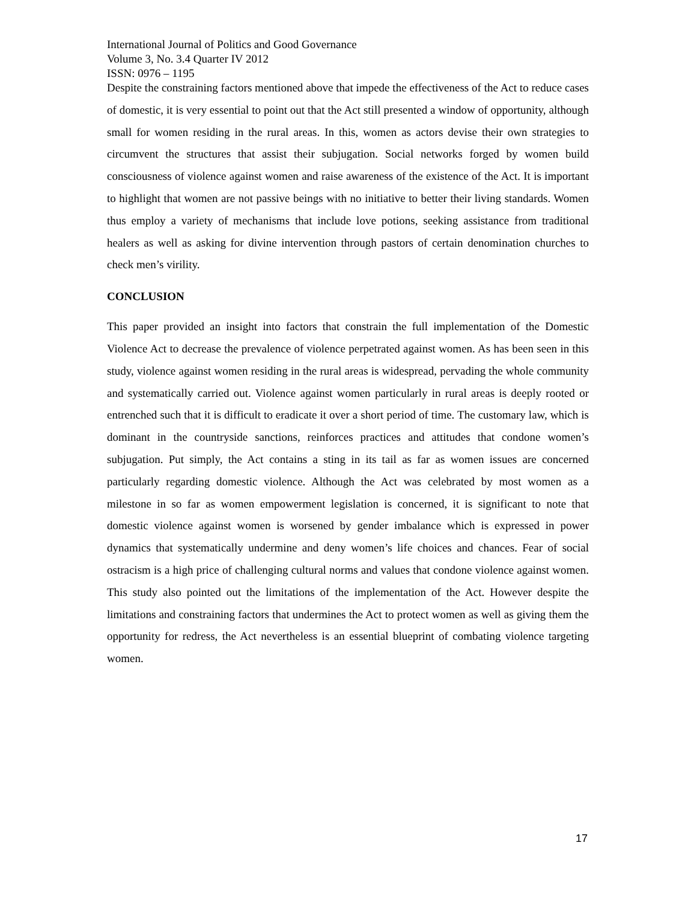International Journal of Politics and Good Governance
Volume 3, No. 3.4 Quarter IV 2012
ISSN: 0976 – 1195
Despite the constraining factors mentioned above that impede the effectiveness of the Act to reduce cases of domestic, it is very essential to point out that the Act still presented a window of opportunity, although small for women residing in the rural areas. In this, women as actors devise their own strategies to circumvent the structures that assist their subjugation. Social networks forged by women build consciousness of violence against women and raise awareness of the existence of the Act. It is important to highlight that women are not passive beings with no initiative to better their living standards. Women thus employ a variety of mechanisms that include love potions, seeking assistance from traditional healers as well as asking for divine intervention through pastors of certain denomination churches to check men’s virility.
CONCLUSION
This paper provided an insight into factors that constrain the full implementation of the Domestic Violence Act to decrease the prevalence of violence perpetrated against women. As has been seen in this study, violence against women residing in the rural areas is widespread, pervading the whole community and systematically carried out. Violence against women particularly in rural areas is deeply rooted or entrenched such that it is difficult to eradicate it over a short period of time. The customary law, which is dominant in the countryside sanctions, reinforces practices and attitudes that condone women’s subjugation. Put simply, the Act contains a sting in its tail as far as women issues are concerned particularly regarding domestic violence. Although the Act was celebrated by most women as a milestone in so far as women empowerment legislation is concerned, it is significant to note that domestic violence against women is worsened by gender imbalance which is expressed in power dynamics that systematically undermine and deny women’s life choices and chances. Fear of social ostracism is a high price of challenging cultural norms and values that condone violence against women. This study also pointed out the limitations of the implementation of the Act. However despite the limitations and constraining factors that undermines the Act to protect women as well as giving them the opportunity for redress, the Act nevertheless is an essential blueprint of combating violence targeting women.
17